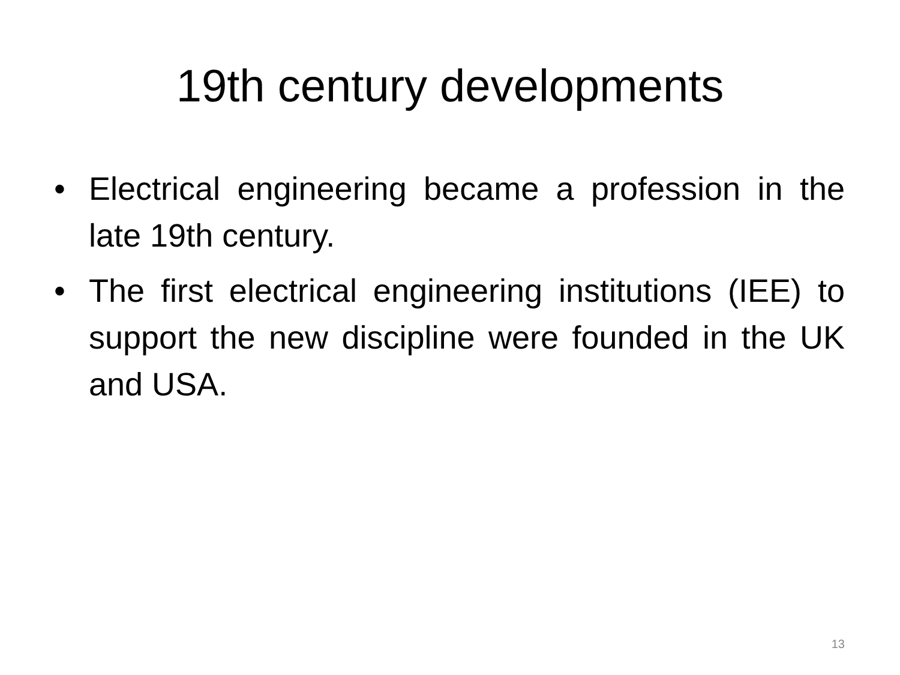19th century developments
• Electrical engineering became a profession in the late 19th century.
• The first electrical engineering institutions (IEE) to support the new discipline were founded in the UK and USA.
13